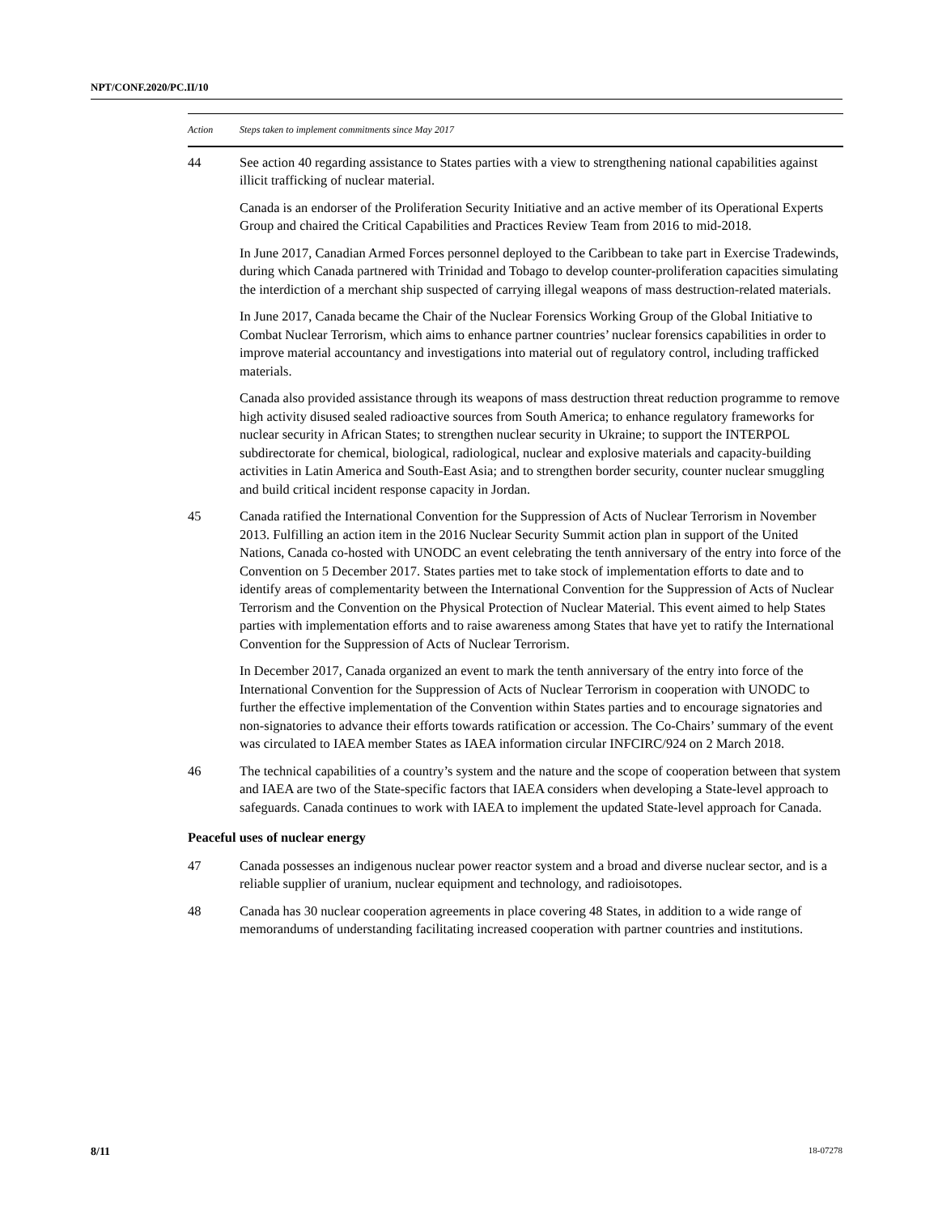NPT/CONF.2020/PC.II/10
| Action | Steps taken to implement commitments since May 2017 |
| --- | --- |
| 44 | See action 40 regarding assistance to States parties with a view to strengthening national capabilities against illicit trafficking of nuclear material. Canada is an endorser of the Proliferation Security Initiative and an active member of its Operational Experts Group and chaired the Critical Capabilities and Practices Review Team from 2016 to mid-2018. In June 2017, Canadian Armed Forces personnel deployed to the Caribbean to take part in Exercise Tradewinds, during which Canada partnered with Trinidad and Tobago to develop counter-proliferation capacities simulating the interdiction of a merchant ship suspected of carrying illegal weapons of mass destruction-related materials. In June 2017, Canada became the Chair of the Nuclear Forensics Working Group of the Global Initiative to Combat Nuclear Terrorism, which aims to enhance partner countries’ nuclear forensics capabilities in order to improve material accountancy and investigations into material out of regulatory control, including trafficked materials. Canada also provided assistance through its weapons of mass destruction threat reduction programme to remove high activity disused sealed radioactive sources from South America; to enhance regulatory frameworks for nuclear security in African States; to strengthen nuclear security in Ukraine; to support the INTERPOL subdirectorate for chemical, biological, radiological, nuclear and explosive materials and capacity-building activities in Latin America and South-East Asia; and to strengthen border security, counter nuclear smuggling and build critical incident response capacity in Jordan. |
| 45 | Canada ratified the International Convention for the Suppression of Acts of Nuclear Terrorism in November 2013. Fulfilling an action item in the 2016 Nuclear Security Summit action plan in support of the United Nations, Canada co-hosted with UNODC an event celebrating the tenth anniversary of the entry into force of the Convention on 5 December 2017. States parties met to take stock of implementation efforts to date and to identify areas of complementarity between the International Convention for the Suppression of Acts of Nuclear Terrorism and the Convention on the Physical Protection of Nuclear Material. This event aimed to help States parties with implementation efforts and to raise awareness among States that have yet to ratify the International Convention for the Suppression of Acts of Nuclear Terrorism. In December 2017, Canada organized an event to mark the tenth anniversary of the entry into force of the International Convention for the Suppression of Acts of Nuclear Terrorism in cooperation with UNODC to further the effective implementation of the Convention within States parties and to encourage signatories and non-signatories to advance their efforts towards ratification or accession. The Co-Chairs’ summary of the event was circulated to IAEA member States as IAEA information circular INFCIRC/924 on 2 March 2018. |
| 46 | The technical capabilities of a country’s system and the nature and the scope of cooperation between that system and IAEA are two of the State-specific factors that IAEA considers when developing a State-level approach to safeguards. Canada continues to work with IAEA to implement the updated State-level approach for Canada. |
| Peaceful uses of nuclear energy | |
| 47 | Canada possesses an indigenous nuclear power reactor system and a broad and diverse nuclear sector, and is a reliable supplier of uranium, nuclear equipment and technology, and radioisotopes. |
| 48 | Canada has 30 nuclear cooperation agreements in place covering 48 States, in addition to a wide range of memorandums of understanding facilitating increased cooperation with partner countries and institutions. |
8/11 18-07278